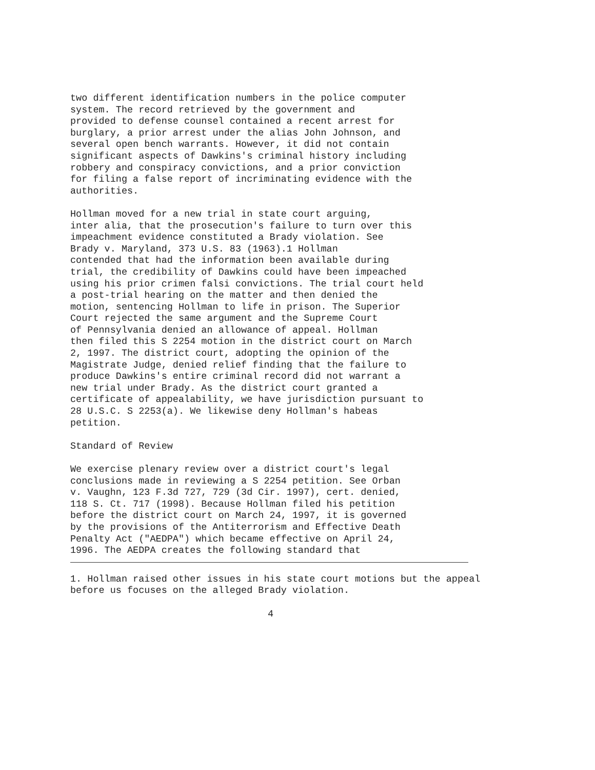two different identification numbers in the police computer system. The record retrieved by the government and provided to defense counsel contained a recent arrest for burglary, a prior arrest under the alias John Johnson, and several open bench warrants. However, it did not contain significant aspects of Dawkins's criminal history including robbery and conspiracy convictions, and a prior conviction for filing a false report of incriminating evidence with the authorities.
Hollman moved for a new trial in state court arguing, inter alia, that the prosecution's failure to turn over this impeachment evidence constituted a Brady violation. See Brady v. Maryland, 373 U.S. 83 (1963).1 Hollman contended that had the information been available during trial, the credibility of Dawkins could have been impeached using his prior crimen falsi convictions. The trial court held a post-trial hearing on the matter and then denied the motion, sentencing Hollman to life in prison. The Superior Court rejected the same argument and the Supreme Court of Pennsylvania denied an allowance of appeal. Hollman then filed this S 2254 motion in the district court on March 2, 1997. The district court, adopting the opinion of the Magistrate Judge, denied relief finding that the failure to produce Dawkins's entire criminal record did not warrant a new trial under Brady. As the district court granted a certificate of appealability, we have jurisdiction pursuant to 28 U.S.C. S 2253(a). We likewise deny Hollman's habeas petition.
Standard of Review
We exercise plenary review over a district court's legal conclusions made in reviewing a S 2254 petition. See Orban v. Vaughn, 123 F.3d 727, 729 (3d Cir. 1997), cert. denied, 118 S. Ct. 717 (1998). Because Hollman filed his petition before the district court on March 24, 1997, it is governed by the provisions of the Antiterrorism and Effective Death Penalty Act ("AEDPA") which became effective on April 24, 1996. The AEDPA creates the following standard that
1. Hollman raised other issues in his state court motions but the appeal before us focuses on the alleged Brady violation.
4